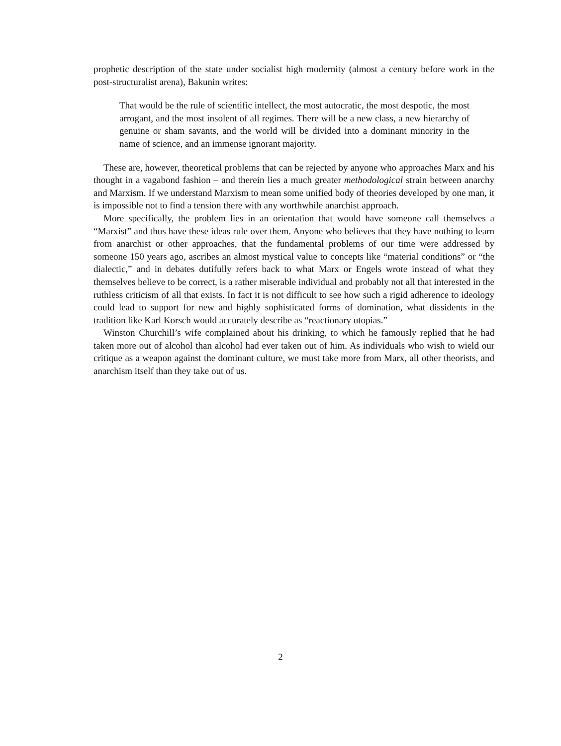prophetic description of the state under socialist high modernity (almost a century before work in the post-structuralist arena), Bakunin writes:
That would be the rule of scientific intellect, the most autocratic, the most despotic, the most arrogant, and the most insolent of all regimes. There will be a new class, a new hierarchy of genuine or sham savants, and the world will be divided into a dominant minority in the name of science, and an immense ignorant majority.
These are, however, theoretical problems that can be rejected by anyone who approaches Marx and his thought in a vagabond fashion – and therein lies a much greater methodological strain between anarchy and Marxism. If we understand Marxism to mean some unified body of theories developed by one man, it is impossible not to find a tension there with any worthwhile anarchist approach.
More specifically, the problem lies in an orientation that would have someone call themselves a “Marxist” and thus have these ideas rule over them. Anyone who believes that they have nothing to learn from anarchist or other approaches, that the fundamental problems of our time were addressed by someone 150 years ago, ascribes an almost mystical value to concepts like “material conditions” or “the dialectic,” and in debates dutifully refers back to what Marx or Engels wrote instead of what they themselves believe to be correct, is a rather miserable individual and probably not all that interested in the ruthless criticism of all that exists. In fact it is not difficult to see how such a rigid adherence to ideology could lead to support for new and highly sophisticated forms of domination, what dissidents in the tradition like Karl Korsch would accurately describe as “reactionary utopias.”
Winston Churchill’s wife complained about his drinking, to which he famously replied that he had taken more out of alcohol than alcohol had ever taken out of him. As individuals who wish to wield our critique as a weapon against the dominant culture, we must take more from Marx, all other theorists, and anarchism itself than they take out of us.
2